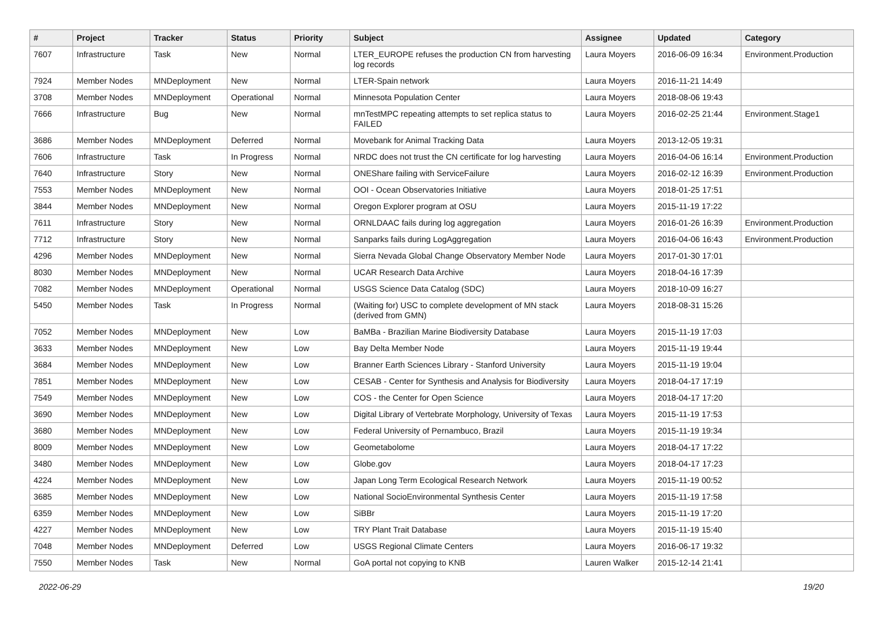| # | Project | Tracker | Status | Priority | Subject | Assignee | Updated | Category |
| --- | --- | --- | --- | --- | --- | --- | --- | --- |
| 7607 | Infrastructure | Task | New | Normal | LTER_EUROPE refuses the production CN from harvesting log records | Laura Moyers | 2016-06-09 16:34 | Environment.Production |
| 7924 | Member Nodes | MNDeployment | New | Normal | LTER-Spain network | Laura Moyers | 2016-11-21 14:49 | |
| 3708 | Member Nodes | MNDeployment | Operational | Normal | Minnesota Population Center | Laura Moyers | 2018-08-06 19:43 | |
| 7666 | Infrastructure | Bug | New | Normal | mnTestMPC repeating attempts to set replica status to FAILED | Laura Moyers | 2016-02-25 21:44 | Environment.Stage1 |
| 3686 | Member Nodes | MNDeployment | Deferred | Normal | Movebank for Animal Tracking Data | Laura Moyers | 2013-12-05 19:31 | |
| 7606 | Infrastructure | Task | In Progress | Normal | NRDC does not trust the CN certificate for log harvesting | Laura Moyers | 2016-04-06 16:14 | Environment.Production |
| 7640 | Infrastructure | Story | New | Normal | ONEShare failing with ServiceFailure | Laura Moyers | 2016-02-12 16:39 | Environment.Production |
| 7553 | Member Nodes | MNDeployment | New | Normal | OOI - Ocean Observatories Initiative | Laura Moyers | 2018-01-25 17:51 | |
| 3844 | Member Nodes | MNDeployment | New | Normal | Oregon Explorer program at OSU | Laura Moyers | 2015-11-19 17:22 | |
| 7611 | Infrastructure | Story | New | Normal | ORNLDAAC fails during log aggregation | Laura Moyers | 2016-01-26 16:39 | Environment.Production |
| 7712 | Infrastructure | Story | New | Normal | Sanparks fails during LogAggregation | Laura Moyers | 2016-04-06 16:43 | Environment.Production |
| 4296 | Member Nodes | MNDeployment | New | Normal | Sierra Nevada Global Change Observatory Member Node | Laura Moyers | 2017-01-30 17:01 | |
| 8030 | Member Nodes | MNDeployment | New | Normal | UCAR Research Data Archive | Laura Moyers | 2018-04-16 17:39 | |
| 7082 | Member Nodes | MNDeployment | Operational | Normal | USGS Science Data Catalog (SDC) | Laura Moyers | 2018-10-09 16:27 | |
| 5450 | Member Nodes | Task | In Progress | Normal | (Waiting for) USC to complete development of MN stack (derived from GMN) | Laura Moyers | 2018-08-31 15:26 | |
| 7052 | Member Nodes | MNDeployment | New | Low | BaMBa - Brazilian Marine Biodiversity Database | Laura Moyers | 2015-11-19 17:03 | |
| 3633 | Member Nodes | MNDeployment | New | Low | Bay Delta Member Node | Laura Moyers | 2015-11-19 19:44 | |
| 3684 | Member Nodes | MNDeployment | New | Low | Branner Earth Sciences Library - Stanford University | Laura Moyers | 2015-11-19 19:04 | |
| 7851 | Member Nodes | MNDeployment | New | Low | CESAB - Center for Synthesis and Analysis for Biodiversity | Laura Moyers | 2018-04-17 17:19 | |
| 7549 | Member Nodes | MNDeployment | New | Low | COS - the Center for Open Science | Laura Moyers | 2018-04-17 17:20 | |
| 3690 | Member Nodes | MNDeployment | New | Low | Digital Library of Vertebrate Morphology, University of Texas | Laura Moyers | 2015-11-19 17:53 | |
| 3680 | Member Nodes | MNDeployment | New | Low | Federal University of Pernambuco, Brazil | Laura Moyers | 2015-11-19 19:34 | |
| 8009 | Member Nodes | MNDeployment | New | Low | Geometabolome | Laura Moyers | 2018-04-17 17:22 | |
| 3480 | Member Nodes | MNDeployment | New | Low | Globe.gov | Laura Moyers | 2018-04-17 17:23 | |
| 4224 | Member Nodes | MNDeployment | New | Low | Japan Long Term Ecological Research Network | Laura Moyers | 2015-11-19 00:52 | |
| 3685 | Member Nodes | MNDeployment | New | Low | National SocioEnvironmental Synthesis Center | Laura Moyers | 2015-11-19 17:58 | |
| 6359 | Member Nodes | MNDeployment | New | Low | SiBBr | Laura Moyers | 2015-11-19 17:20 | |
| 4227 | Member Nodes | MNDeployment | New | Low | TRY Plant Trait Database | Laura Moyers | 2015-11-19 15:40 | |
| 7048 | Member Nodes | MNDeployment | Deferred | Low | USGS Regional Climate Centers | Laura Moyers | 2016-06-17 19:32 | |
| 7550 | Member Nodes | Task | New | Normal | GoA portal not copying to KNB | Lauren Walker | 2015-12-14 21:41 | |
2022-06-29 19/20